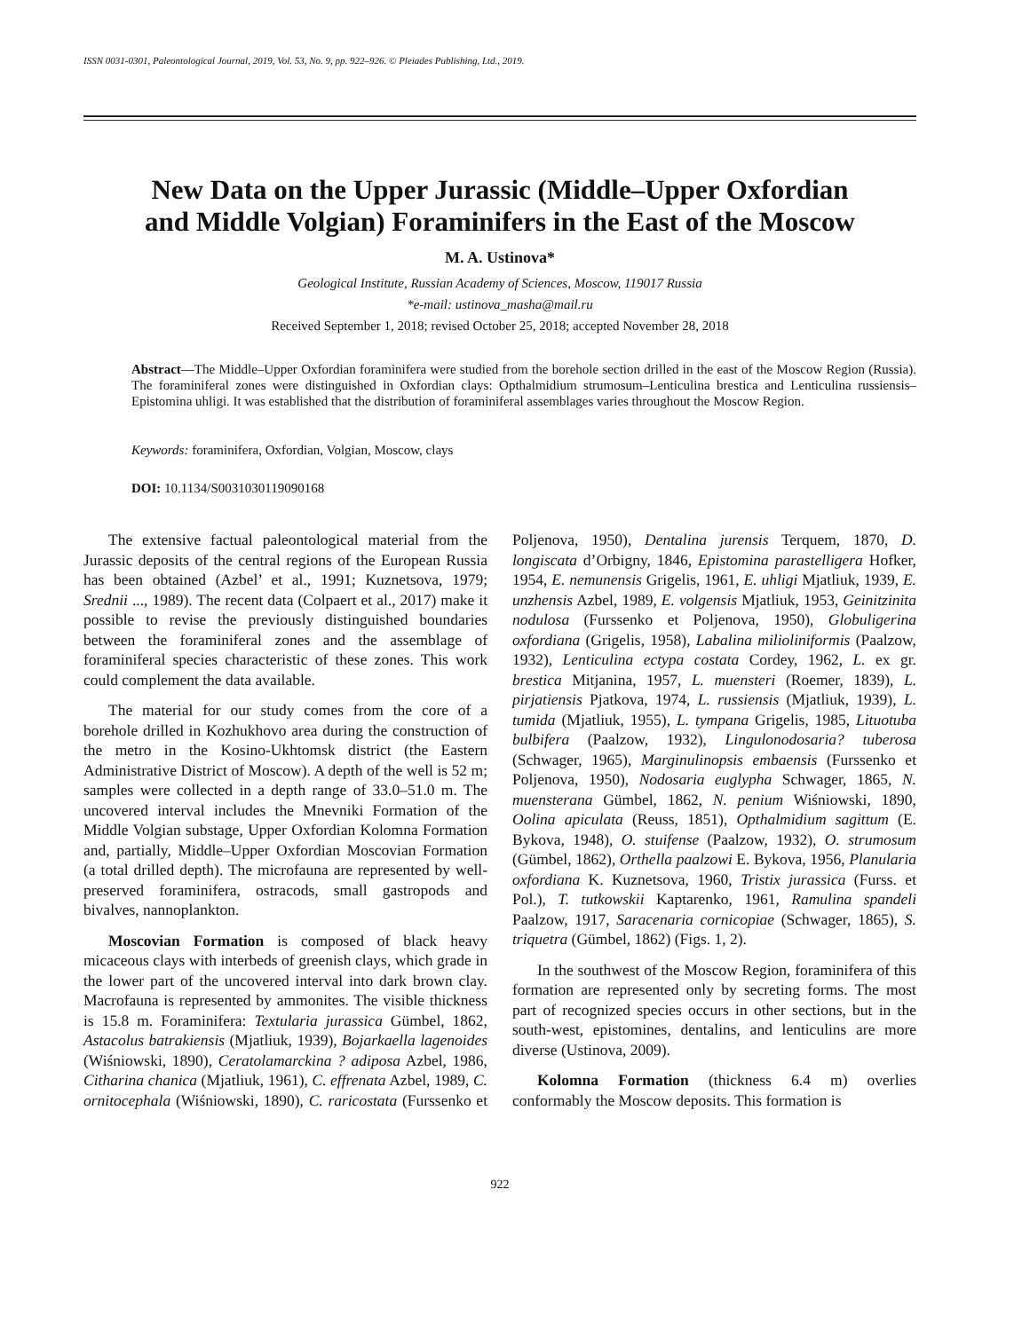ISSN 0031-0301, Paleontological Journal, 2019, Vol. 53, No. 9, pp. 922–926. © Pleiades Publishing, Ltd., 2019.
New Data on the Upper Jurassic (Middle–Upper Oxfordian
and Middle Volgian) Foraminifers in the East of the Moscow
M. A. Ustinova*
Geological Institute, Russian Academy of Sciences, Moscow, 119017 Russia
*e-mail: ustinova_masha@mail.ru
Received September 1, 2018; revised October 25, 2018; accepted November 28, 2018
Abstract—The Middle–Upper Oxfordian foraminifera were studied from the borehole section drilled in the east of the Moscow Region (Russia). The foraminiferal zones were distinguished in Oxfordian clays: Opthalmidium strumosum–Lenticulina brestica and Lenticulina russiensis–Epistomina uhligi. It was established that the distribution of foraminiferal assemblages varies throughout the Moscow Region.
Keywords: foraminifera, Oxfordian, Volgian, Moscow, clays
DOI: 10.1134/S0031030119090168
The extensive factual paleontological material from the Jurassic deposits of the central regions of the European Russia has been obtained (Azbel’ et al., 1991; Kuznetsova, 1979; Srednii ..., 1989). The recent data (Colpaert et al., 2017) make it possible to revise the previously distinguished boundaries between the foraminiferal zones and the assemblage of foraminiferal species characteristic of these zones. This work could complement the data available.
The material for our study comes from the core of a borehole drilled in Kozhukhovo area during the construction of the metro in the Kosino-Ukhtomsk district (the Eastern Administrative District of Moscow). A depth of the well is 52 m; samples were collected in a depth range of 33.0–51.0 m. The uncovered interval includes the Mnevniki Formation of the Middle Volgian substage, Upper Oxfordian Kolomna Formation and, partially, Middle–Upper Oxfordian Moscovian Formation (a total drilled depth). The microfauna are represented by well-preserved foraminifera, ostracods, small gastropods and bivalves, nannoplankton.
Moscovian Formation is composed of black heavy micaceous clays with interbeds of greenish clays, which grade in the lower part of the uncovered interval into dark brown clay. Macrofauna is represented by ammonites. The visible thickness is 15.8 m. Foraminifera: Textularia jurassica Gümbel, 1862, Astacolus batrakiensis (Mjatliuk, 1939), Bojarkaella lagenoides (Wiśniowski, 1890), Ceratolamarckina ? adiposa Azbel, 1986, Citharina chanica (Mjatliuk, 1961), C. effrenata Azbel, 1989, C. ornitocephala (Wiśniowski, 1890), C. raricostata (Furssenko et Poljenova, 1950), Dentalina jurensis Terquem, 1870, D. longiscata d’Orbigny, 1846, Epistomina parastelligera Hofker, 1954, E. nemunensis Grigelis, 1961, E. uhligi Mjatliuk, 1939, E. unzhensis Azbel, 1989, E. volgensis Mjatliuk, 1953, Geinitzinita nodulosa (Furssenko et Poljenova, 1950), Globuligerina oxfordiana (Grigelis, 1958), Labalina milioliniformis (Paalzow, 1932), Lenticulina ectypa costata Cordey, 1962, L. ex gr. brestica Mitjanina, 1957, L. muensteri (Roemer, 1839), L. pirjatiensis Pjatkova, 1974, L. russiensis (Mjatliuk, 1939), L. tumida (Mjatliuk, 1955), L. tympana Grigelis, 1985, Lituotuba bulbifera (Paalzow, 1932), Lingulonodosaria? tuberosa (Schwager, 1965), Marginulinopsis embaensis (Furssenko et Poljenova, 1950), Nodosaria euglypha Schwager, 1865, N. muensterana Gümbel, 1862, N. penium Wiśniowski, 1890, Oolina apiculata (Reuss, 1851), Opthalmidium sagittum (E. Bykova, 1948), O. stuifense (Paalzow, 1932), O. strumosum (Gümbel, 1862), Orthella paalzowi E. Bykova, 1956, Planularia oxfordiana K. Kuznetsova, 1960, Tristix jurassica (Furss. et Pol.), T. tutkowskii Kaptarenko, 1961, Ramulina spandeli Paalzow, 1917, Saracenaria cornicopiae (Schwager, 1865), S. triquetra (Gümbel, 1862) (Figs. 1, 2).
In the southwest of the Moscow Region, foraminifera of this formation are represented only by secreting forms. The most part of recognized species occurs in other sections, but in the south-west, epistomines, dentalins, and lenticulins are more diverse (Ustinova, 2009).
Kolomna Formation (thickness 6.4 m) overlies conformably the Moscow deposits. This formation is
922